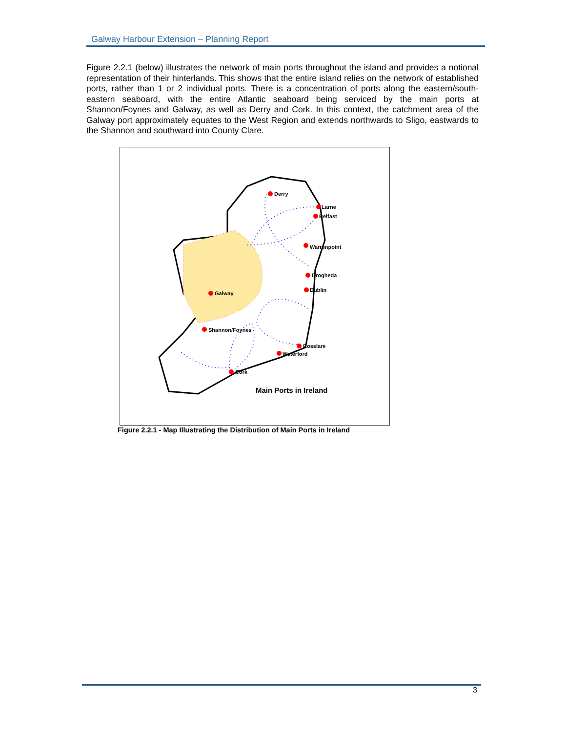Galway Harbour Extension – Planning Report
Figure 2.2.1 (below) illustrates the network of main ports throughout the island and provides a notional representation of their hinterlands. This shows that the entire island relies on the network of established ports, rather than 1 or 2 individual ports. There is a concentration of ports along the eastern/south-eastern seaboard, with the entire Atlantic seaboard being serviced by the main ports at Shannon/Foynes and Galway, as well as Derry and Cork. In this context, the catchment area of the Galway port approximately equates to the West Region and extends northwards to Sligo, eastwards to the Shannon and southward into County Clare.
Derry
Larne
Belfast
Warrenpoint
Drogheda
Dublin
Galway
Shannon/Foynes
Rosslare
Waterford
Cork
Main Ports in Ireland
Figure 2.2.1 - Map Illustrating the Distribution of Main Ports in Ireland
3